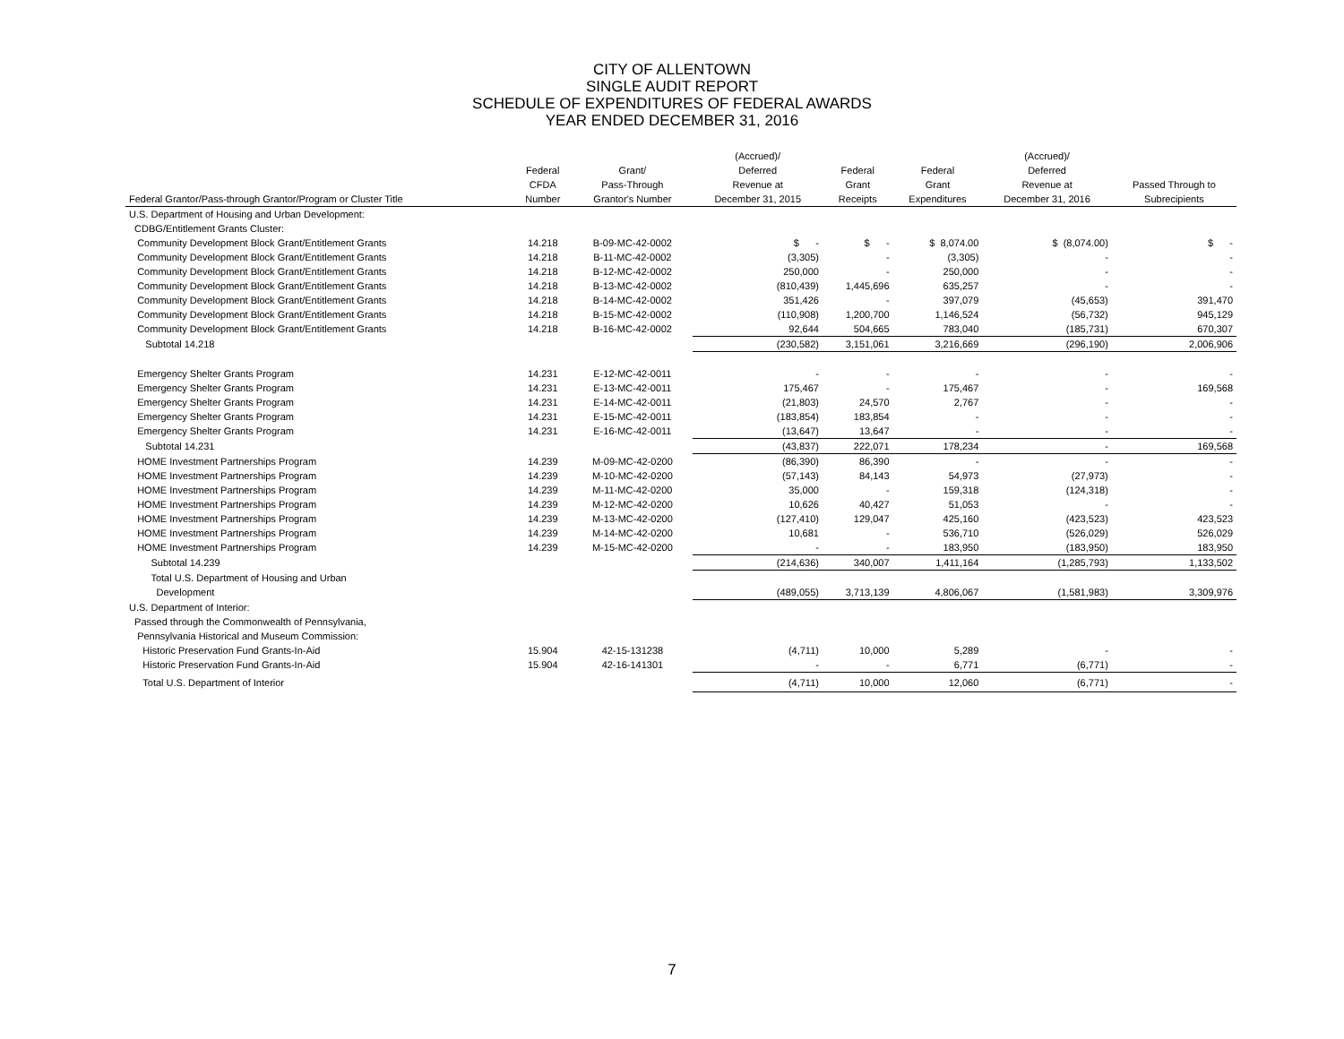CITY OF ALLENTOWN
SINGLE AUDIT REPORT
SCHEDULE OF EXPENDITURES OF FEDERAL AWARDS
YEAR ENDED DECEMBER 31, 2016
| Federal Grantor/Pass-through Grantor/Program or Cluster Title | Federal CFDA Number | Grant/ Pass-Through Grantor's Number | (Accrued)/ Deferred Revenue at December 31, 2015 | Federal Grant Receipts | Federal Grant Expenditures | (Accrued)/ Deferred Revenue at December 31, 2016 | Passed Through to Subrecipients |
| --- | --- | --- | --- | --- | --- | --- | --- |
| U.S. Department of Housing and Urban Development: | | | | | | | |
| CDBG/Entitlement Grants Cluster: | | | | | | | |
| Community Development Block Grant/Entitlement Grants | 14.218 | B-09-MC-42-0002 | $ - | $ - | $ 8,074.00 | $ (8,074.00) | $ - |
| Community Development Block Grant/Entitlement Grants | 14.218 | B-11-MC-42-0002 | (3,305) | - | (3,305) | - | - |
| Community Development Block Grant/Entitlement Grants | 14.218 | B-12-MC-42-0002 | 250,000 | - | 250,000 | - | - |
| Community Development Block Grant/Entitlement Grants | 14.218 | B-13-MC-42-0002 | (810,439) | 1,445,696 | 635,257 | - | - |
| Community Development Block Grant/Entitlement Grants | 14.218 | B-14-MC-42-0002 | 351,426 | - | 397,079 | (45,653) | 391,470 |
| Community Development Block Grant/Entitlement Grants | 14.218 | B-15-MC-42-0002 | (110,908) | 1,200,700 | 1,146,524 | (56,732) | 945,129 |
| Community Development Block Grant/Entitlement Grants | 14.218 | B-16-MC-42-0002 | 92,644 | 504,665 | 783,040 | (185,731) | 670,307 |
| Subtotal 14.218 | | | (230,582) | 3,151,061 | 3,216,669 | (296,190) | 2,006,906 |
| Emergency Shelter Grants Program | 14.231 | E-12-MC-42-0011 | - | - | - | - | - |
| Emergency Shelter Grants Program | 14.231 | E-13-MC-42-0011 | 175,467 | - | 175,467 | - | 169,568 |
| Emergency Shelter Grants Program | 14.231 | E-14-MC-42-0011 | (21,803) | 24,570 | 2,767 | - | - |
| Emergency Shelter Grants Program | 14.231 | E-15-MC-42-0011 | (183,854) | 183,854 | - | - | - |
| Emergency Shelter Grants Program | 14.231 | E-16-MC-42-0011 | (13,647) | 13,647 | - | - | - |
| Subtotal 14.231 | | | (43,837) | 222,071 | 178,234 | - | 169,568 |
| HOME Investment Partnerships Program | 14.239 | M-09-MC-42-0200 | (86,390) | 86,390 | - | - | - |
| HOME Investment Partnerships Program | 14.239 | M-10-MC-42-0200 | (57,143) | 84,143 | 54,973 | (27,973) | - |
| HOME Investment Partnerships Program | 14.239 | M-11-MC-42-0200 | 35,000 | - | 159,318 | (124,318) | - |
| HOME Investment Partnerships Program | 14.239 | M-12-MC-42-0200 | 10,626 | 40,427 | 51,053 | - | - |
| HOME Investment Partnerships Program | 14.239 | M-13-MC-42-0200 | (127,410) | 129,047 | 425,160 | (423,523) | 423,523 |
| HOME Investment Partnerships Program | 14.239 | M-14-MC-42-0200 | 10,681 | - | 536,710 | (526,029) | 526,029 |
| HOME Investment Partnerships Program | 14.239 | M-15-MC-42-0200 | - | - | 183,950 | (183,950) | 183,950 |
| Subtotal 14.239 | | | (214,636) | 340,007 | 1,411,164 | (1,285,793) | 1,133,502 |
| Total U.S. Department of Housing and Urban | | | | | | | |
| Development | | | (489,055) | 3,713,139 | 4,806,067 | (1,581,983) | 3,309,976 |
| U.S. Department of Interior: | | | | | | | |
| Passed through the Commonwealth of Pennsylvania, | | | | | | | |
| Pennsylvania Historical and Museum Commission: | | | | | | | |
| Historic Preservation Fund Grants-In-Aid | 15.904 | 42-15-131238 | (4,711) | 10,000 | 5,289 | - | - |
| Historic Preservation Fund Grants-In-Aid | 15.904 | 42-16-141301 | - | - | 6,771 | (6,771) | - |
| Total U.S. Department of Interior | | | (4,711) | 10,000 | 12,060 | (6,771) | - |
7